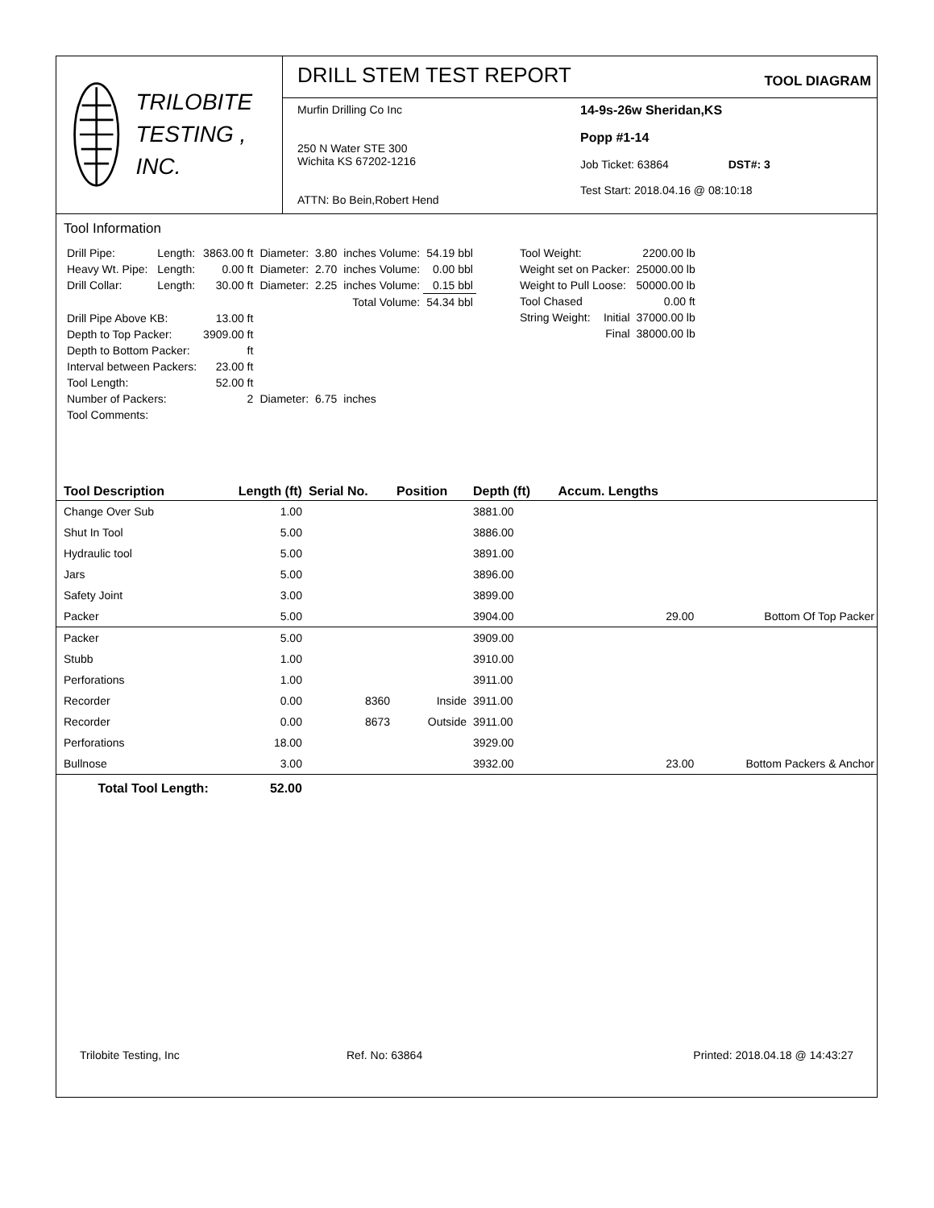TRILOBITE
TESTING , INC.
DRILL STEM TEST REPORT
TOOL DIAGRAM
Murfin Drilling Co Inc
250 N Water STE 300
Wichita KS 67202-1216
ATTN: Bo Bein,Robert Hend
14-9s-26w Sheridan,KS
Popp #1-14
Job Ticket: 63864 DST#: 3
Test Start: 2018.04.16 @ 08:10:18
Tool Information
| Drill Pipe: | Length: | 3863.00 ft | Diameter: | 3.80 | inches Volume: | 54.19 bbl |
| Heavy Wt. Pipe: | Length: | 0.00 ft | Diameter: | 2.70 | inches Volume: | 0.00 bbl |
| Drill Collar: | Length: | 30.00 ft | Diameter: | 2.25 | inches Volume: | 0.15 bbl |
| | | | | | Total Volume: | 54.34 bbl |
| Drill Pipe Above KB: | | 13.00 ft | | | | |
| Depth to Top Packer: | | 3909.00 ft | | | | |
| Depth to Bottom Packer: | | ft | | | | |
| Interval between Packers: | | 23.00 ft | | | | |
| Tool Length: | | 52.00 ft | | | | |
| Number of Packers: | | 2 | Diameter: | 6.75 | inches | |
| Tool Comments: | | | | | | |
| Tool Weight: | | 2200.00 lb |
| Weight set on Packer: | | 25000.00 lb |
| Weight to Pull Loose: | | 50000.00 lb |
| Tool Chased | | 0.00 ft |
| String Weight: | Initial | 37000.00 lb |
| | Final | 38000.00 lb |
| Tool Description | Length (ft) | Serial No. | Position | Depth (ft) | Accum. Lengths | |
| Change Over Sub | 1.00 | | | 3881.00 | | |
| Shut In Tool | 5.00 | | | 3886.00 | | |
| Hydraulic tool | 5.00 | | | 3891.00 | | |
| Jars | 5.00 | | | 3896.00 | | |
| Safety Joint | 3.00 | | | 3899.00 | | |
| Packer | 5.00 | | | 3904.00 | 29.00 | Bottom Of Top Packer |
| Packer | 5.00 | | | 3909.00 | | |
| Stubb | 1.00 | | | 3910.00 | | |
| Perforations | 1.00 | | | 3911.00 | | |
| Recorder | 0.00 | 8360 | Inside | 3911.00 | | |
| Recorder | 0.00 | 8673 | Outside | 3911.00 | | |
| Perforations | 18.00 | | | 3929.00 | | |
| Bullnose | 3.00 | | | 3932.00 | 23.00 | Bottom Packers & Anchor |
| Total Tool Length: | 52.00 | | | | | |
Trilobite Testing, Inc Ref. No: 63864 Printed: 2018.04.18 @ 14:43:27